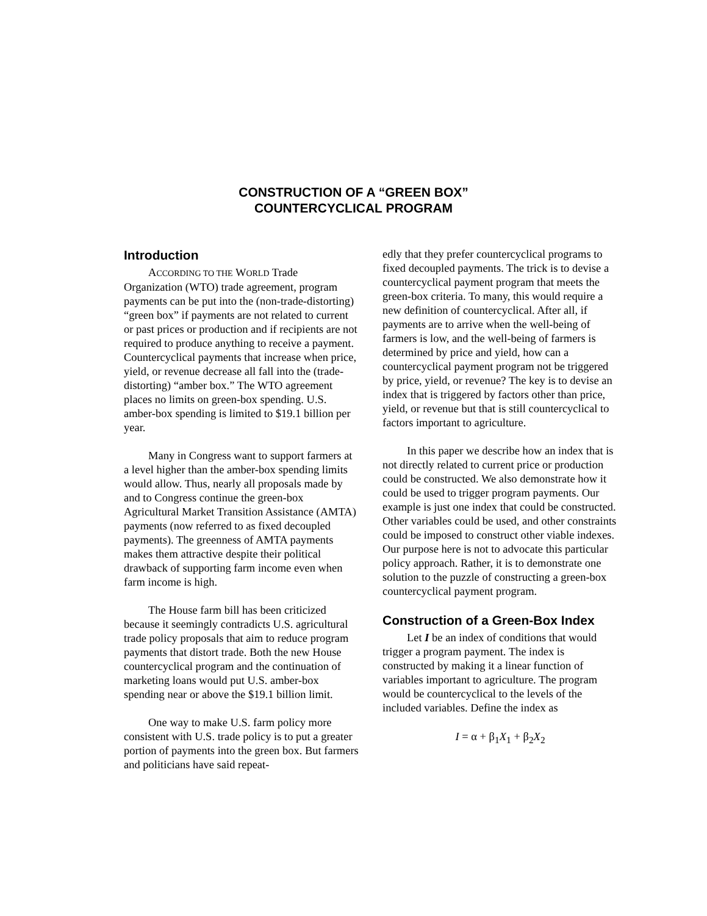CONSTRUCTION OF A “GREEN BOX”
COUNTERCYCLICAL PROGRAM
Introduction
ACCORDING TO THE WORLD Trade Organization (WTO) trade agreement, program payments can be put into the (non-trade-distorting) “green box” if payments are not related to current or past prices or production and if recipients are not required to produce anything to receive a payment. Countercyclical payments that increase when price, yield, or revenue decrease all fall into the (trade-distorting) “amber box.” The WTO agreement places no limits on green-box spending. U.S. amber-box spending is limited to $19.1 billion per year.
Many in Congress want to support farmers at a level higher than the amber-box spending limits would allow. Thus, nearly all proposals made by and to Congress continue the green-box Agricultural Market Transition Assistance (AMTA) payments (now referred to as fixed decoupled payments). The greenness of AMTA payments makes them attractive despite their political drawback of supporting farm income even when farm income is high.
The House farm bill has been criticized because it seemingly contradicts U.S. agricultural trade policy proposals that aim to reduce program payments that distort trade. Both the new House countercyclical program and the continuation of marketing loans would put U.S. amber-box spending near or above the $19.1 billion limit.
One way to make U.S. farm policy more consistent with U.S. trade policy is to put a greater portion of payments into the green box. But farmers and politicians have said repeat-
edly that they prefer countercyclical programs to fixed decoupled payments. The trick is to devise a countercyclical payment program that meets the green-box criteria. To many, this would require a new definition of countercyclical. After all, if payments are to arrive when the well-being of farmers is low, and the well-being of farmers is determined by price and yield, how can a countercyclical payment program not be triggered by price, yield, or revenue? The key is to devise an index that is triggered by factors other than price, yield, or revenue but that is still countercyclical to factors important to agriculture.
In this paper we describe how an index that is not directly related to current price or production could be constructed. We also demonstrate how it could be used to trigger program payments. Our example is just one index that could be constructed. Other variables could be used, and other constraints could be imposed to construct other viable indexes. Our purpose here is not to advocate this particular policy approach. Rather, it is to demonstrate one solution to the puzzle of constructing a green-box countercyclical payment program.
Construction of a Green-Box Index
Let I be an index of conditions that would trigger a program payment. The index is constructed by making it a linear function of variables important to agriculture. The program would be countercyclical to the levels of the included variables. Define the index as
I = α + β<sub>1</sub>X<sub>1</sub> + β<sub>2</sub>X<sub>2</sub>